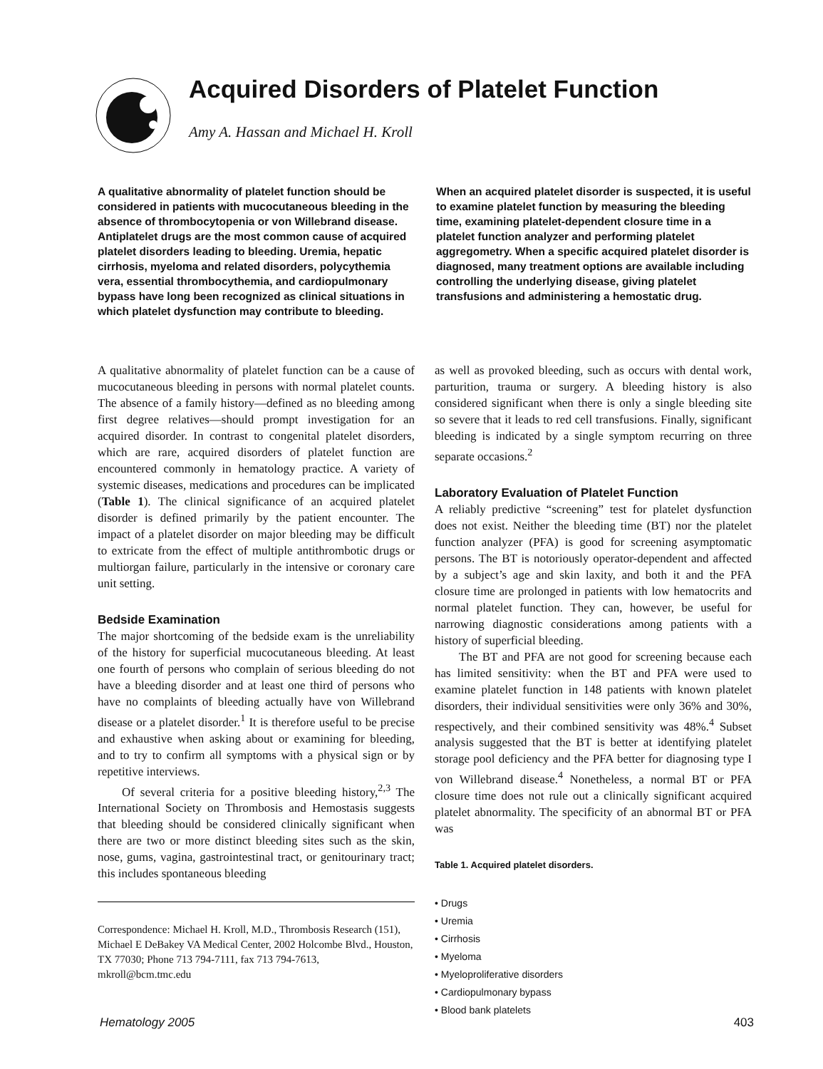Acquired Disorders of Platelet Function
Amy A. Hassan and Michael H. Kroll
A qualitative abnormality of platelet function should be considered in patients with mucocutaneous bleeding in the absence of thrombocytopenia or von Willebrand disease. Antiplatelet drugs are the most common cause of acquired platelet disorders leading to bleeding. Uremia, hepatic cirrhosis, myeloma and related disorders, polycythemia vera, essential thrombocythemia, and cardiopulmonary bypass have long been recognized as clinical situations in which platelet dysfunction may contribute to bleeding. When an acquired platelet disorder is suspected, it is useful to examine platelet function by measuring the bleeding time, examining platelet-dependent closure time in a platelet function analyzer and performing platelet aggregometry. When a specific acquired platelet disorder is diagnosed, many treatment options are available including controlling the underlying disease, giving platelet transfusions and administering a hemostatic drug.
A qualitative abnormality of platelet function can be a cause of mucocutaneous bleeding in persons with normal platelet counts. The absence of a family history—defined as no bleeding among first degree relatives—should prompt investigation for an acquired disorder. In contrast to congenital platelet disorders, which are rare, acquired disorders of platelet function are encountered commonly in hematology practice. A variety of systemic diseases, medications and procedures can be implicated (Table 1). The clinical significance of an acquired platelet disorder is defined primarily by the patient encounter. The impact of a platelet disorder on major bleeding may be difficult to extricate from the effect of multiple antithrombotic drugs or multiorgan failure, particularly in the intensive or coronary care unit setting.
Bedside Examination
The major shortcoming of the bedside exam is the unreliability of the history for superficial mucocutaneous bleeding. At least one fourth of persons who complain of serious bleeding do not have a bleeding disorder and at least one third of persons who have no complaints of bleeding actually have von Willebrand disease or a platelet disorder.<sup>1</sup> It is therefore useful to be precise and exhaustive when asking about or examining for bleeding, and to try to confirm all symptoms with a physical sign or by repetitive interviews.
Of several criteria for a positive bleeding history,<sup>2,3</sup> The International Society on Thrombosis and Hemostasis suggests that bleeding should be considered clinically significant when there are two or more distinct bleeding sites such as the skin, nose, gums, vagina, gastrointestinal tract, or genitourinary tract; this includes spontaneous bleeding
Correspondence: Michael H. Kroll, M.D., Thrombosis Research (151), Michael E DeBakey VA Medical Center, 2002 Holcombe Blvd., Houston, TX 77030; Phone 713 794-7111, fax 713 794-7613, mkroll@bcm.tmc.edu
as well as provoked bleeding, such as occurs with dental work, parturition, trauma or surgery. A bleeding history is also considered significant when there is only a single bleeding site so severe that it leads to red cell transfusions. Finally, significant bleeding is indicated by a single symptom recurring on three separate occasions.<sup>2</sup>
Laboratory Evaluation of Platelet Function
A reliably predictive “screening” test for platelet dysfunction does not exist. Neither the bleeding time (BT) nor the platelet function analyzer (PFA) is good for screening asymptomatic persons. The BT is notoriously operator-dependent and affected by a subject’s age and skin laxity, and both it and the PFA closure time are prolonged in patients with low hematocrits and normal platelet function. They can, however, be useful for narrowing diagnostic considerations among patients with a history of superficial bleeding.
The BT and PFA are not good for screening because each has limited sensitivity: when the BT and PFA were used to examine platelet function in 148 patients with known platelet disorders, their individual sensitivities were only 36% and 30%, respectively, and their combined sensitivity was 48%.<sup>4</sup> Subset analysis suggested that the BT is better at identifying platelet storage pool deficiency and the PFA better for diagnosing type I von Willebrand disease.<sup>4</sup> Nonetheless, a normal BT or PFA closure time does not rule out a clinically significant acquired platelet abnormality. The specificity of an abnormal BT or PFA was
Table 1. Acquired platelet disorders.
• Drugs
• Uremia
• Cirrhosis
• Myeloma
• Myeloproliferative disorders
• Cardiopulmonary bypass
• Blood bank platelets
Hematology 2005 403